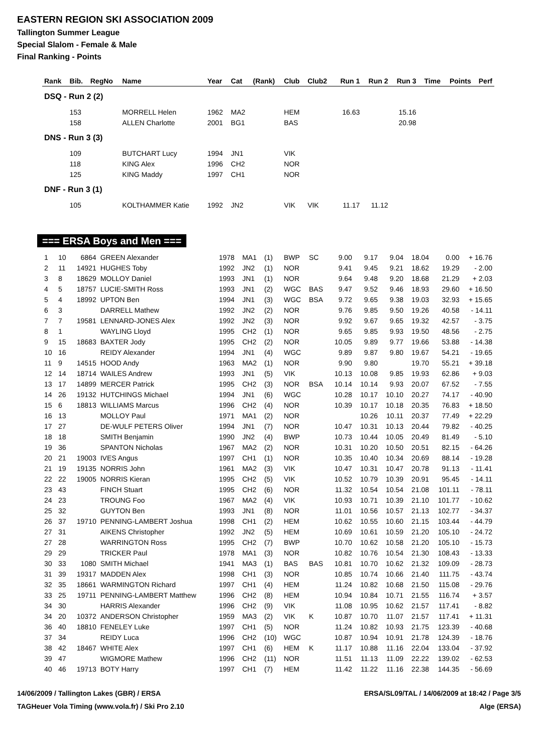EASTERN REGION SKI ASSOCIATION 2009
Tallington Summer League
Special Slalom - Female & Male
Final Ranking - Points
| Rank | Bib. | RegNo | Name | Year | Cat | (Rank) | Club | Club2 | Run 1 | Run 2 | Run 3 | Time | Points | Perf |
| --- | --- | --- | --- | --- | --- | --- | --- | --- | --- | --- | --- | --- | --- | --- |
| DSQ - Run 2 (2) | | | | | | | | | | | | | | |
| | 153 | | MORRELL Helen | 1962 | MA2 | | HEM | | 16.63 | | 15.16 | | | |
| | 158 | | ALLEN Charlotte | 2001 | BG1 | | BAS | | | | 20.98 | | | |
| DNS - Run 3 (3) | | | | | | | | | | | | | | |
| | 109 | | BUTCHART Lucy | 1994 | JN1 | | VIK | | | | | | | |
| | 118 | | KING Alex | 1996 | CH2 | | NOR | | | | | | | |
| | 125 | | KING Maddy | 1997 | CH1 | | NOR | | | | | | | |
| DNF - Run 3 (1) | | | | | | | | | | | | | | |
| | 105 | | KOLTHAMMER Katie | 1992 | JN2 | | VIK | VIK | 11.17 | 11.12 | | | | |
=== ERSA Boys and Men ===
| 1 | 10 | 6864 | GREEN Alexander | 1978 | MA1 | (1) | BWP | SC | 9.00 | 9.17 | 9.04 | 18.04 | 0.00 | + 16.76 |
| 2 | 11 | 14921 | HUGHES Toby | 1992 | JN2 | (1) | NOR | | 9.41 | 9.45 | 9.21 | 18.62 | 19.29 | - 2.00 |
| 3 | 8 | 18629 | MOLLOY Daniel | 1993 | JN1 | (1) | NOR | | 9.64 | 9.48 | 9.20 | 18.68 | 21.29 | + 2.03 |
| 4 | 5 | 18757 | LUCIE-SMITH Ross | 1993 | JN1 | (2) | WGC | BAS | 9.47 | 9.52 | 9.46 | 18.93 | 29.60 | + 16.50 |
| 5 | 4 | 18992 | UPTON Ben | 1994 | JN1 | (3) | WGC | BSA | 9.72 | 9.65 | 9.38 | 19.03 | 32.93 | + 15.65 |
| 6 | 3 | | DARRELL Mathew | 1992 | JN2 | (2) | NOR | | 9.76 | 9.85 | 9.50 | 19.26 | 40.58 | - 14.11 |
| 7 | 7 | 19581 | LENNARD-JONES Alex | 1992 | JN2 | (3) | NOR | | 9.92 | 9.67 | 9.65 | 19.32 | 42.57 | - 3.75 |
| 8 | 1 | | WAYLING Lloyd | 1995 | CH2 | (1) | NOR | | 9.65 | 9.85 | 9.93 | 19.50 | 48.56 | - 2.75 |
| 9 | 15 | 18683 | BAXTER Jody | 1995 | CH2 | (2) | NOR | | 10.05 | 9.89 | 9.77 | 19.66 | 53.88 | - 14.38 |
| 10 | 16 | | REIDY Alexander | 1994 | JN1 | (4) | WGC | | 9.89 | 9.87 | 9.80 | 19.67 | 54.21 | - 19.65 |
| 11 | 9 | 14515 | HOOD Andy | 1963 | MA2 | (1) | NOR | | 9.90 | 9.80 | | 19.70 | 55.21 | + 39.18 |
| 12 | 14 | 18714 | WAILES Andrew | 1993 | JN1 | (5) | VIK | | 10.13 | 10.08 | 9.85 | 19.93 | 62.86 | + 9.03 |
| 13 | 17 | 14899 | MERCER Patrick | 1995 | CH2 | (3) | NOR | BSA | 10.14 | 10.14 | 9.93 | 20.07 | 67.52 | - 7.55 |
| 14 | 26 | 19132 | HUTCHINGS Michael | 1994 | JN1 | (6) | WGC | | 10.28 | 10.17 | 10.10 | 20.27 | 74.17 | - 40.90 |
| 15 | 6 | 18813 | WILLIAMS Marcus | 1996 | CH2 | (4) | NOR | | 10.39 | 10.17 | 10.18 | 20.35 | 76.83 | + 18.50 |
| 16 | 13 | | MOLLOY Paul | 1971 | MA1 | (2) | NOR | | | 10.26 | 10.11 | 20.37 | 77.49 | + 22.29 |
| 17 | 27 | | DE-WULF PETERS Oliver | 1994 | JN1 | (7) | NOR | | 10.47 | 10.31 | 10.13 | 20.44 | 79.82 | - 40.25 |
| 18 | 18 | | SMITH Benjamin | 1990 | JN2 | (4) | BWP | | 10.73 | 10.44 | 10.05 | 20.49 | 81.49 | - 5.10 |
| 19 | 36 | | SPANTON Nicholas | 1967 | MA2 | (2) | NOR | | 10.31 | 10.20 | 10.50 | 20.51 | 82.15 | - 64.26 |
| 20 | 21 | 19003 | IVES Angus | 1997 | CH1 | (1) | NOR | | 10.35 | 10.40 | 10.34 | 20.69 | 88.14 | - 19.28 |
| 21 | 19 | 19135 | NORRIS John | 1961 | MA2 | (3) | VIK | | 10.47 | 10.31 | 10.47 | 20.78 | 91.13 | - 11.41 |
| 22 | 22 | 19005 | NORRIS Kieran | 1995 | CH2 | (5) | VIK | | 10.52 | 10.79 | 10.39 | 20.91 | 95.45 | - 14.11 |
| 23 | 43 | | FINCH Stuart | 1995 | CH2 | (6) | NOR | | 11.32 | 10.54 | 10.54 | 21.08 | 101.11 | - 78.11 |
| 24 | 23 | | TROUNG Foo | 1967 | MA2 | (4) | VIK | | 10.93 | 10.71 | 10.39 | 21.10 | 101.77 | - 10.62 |
| 25 | 32 | | GUYTON Ben | 1993 | JN1 | (8) | NOR | | 11.01 | 10.56 | 10.57 | 21.13 | 102.77 | - 34.37 |
| 26 | 37 | 19710 | PENNING-LAMBERT Joshua | 1998 | CH1 | (2) | HEM | | 10.62 | 10.55 | 10.60 | 21.15 | 103.44 | - 44.79 |
| 27 | 31 | | AIKENS Christopher | 1992 | JN2 | (5) | HEM | | 10.69 | 10.61 | 10.59 | 21.20 | 105.10 | - 24.72 |
| 27 | 28 | | WARRINGTON Ross | 1995 | CH2 | (7) | BWP | | 10.70 | 10.62 | 10.58 | 21.20 | 105.10 | - 15.73 |
| 29 | 29 | | TRICKER Paul | 1978 | MA1 | (3) | NOR | | 10.82 | 10.76 | 10.54 | 21.30 | 108.43 | - 13.33 |
| 30 | 33 | 1080 | SMITH Michael | 1941 | MA3 | (1) | BAS | BAS | 10.81 | 10.70 | 10.62 | 21.32 | 109.09 | - 28.73 |
| 31 | 39 | 19317 | MADDEN Alex | 1998 | CH1 | (3) | NOR | | 10.85 | 10.74 | 10.66 | 21.40 | 111.75 | - 43.74 |
| 32 | 35 | 18661 | WARMINGTON Richard | 1997 | CH1 | (4) | HEM | | 11.24 | 10.82 | 10.68 | 21.50 | 115.08 | - 29.76 |
| 33 | 25 | 19711 | PENNING-LAMBERT Matthew | 1996 | CH2 | (8) | HEM | | 10.94 | 10.84 | 10.71 | 21.55 | 116.74 | + 3.57 |
| 34 | 30 | | HARRIS Alexander | 1996 | CH2 | (9) | VIK | | 11.08 | 10.95 | 10.62 | 21.57 | 117.41 | - 8.82 |
| 34 | 20 | 10372 | ANDERSON Christopher | 1959 | MA3 | (2) | VIK | K | 10.87 | 10.70 | 11.07 | 21.57 | 117.41 | + 11.31 |
| 36 | 40 | 18810 | FENELEY Luke | 1997 | CH1 | (5) | NOR | | 11.24 | 10.82 | 10.93 | 21.75 | 123.39 | - 40.68 |
| 37 | 34 | | REIDY Luca | 1996 | CH2 | (10) | WGC | | 10.87 | 10.94 | 10.91 | 21.78 | 124.39 | - 18.76 |
| 38 | 42 | 18467 | WHITE Alex | 1997 | CH1 | (6) | HEM | K | 11.17 | 10.88 | 11.16 | 22.04 | 133.04 | - 37.92 |
| 39 | 47 | | WIGMORE Mathew | 1996 | CH2 | (11) | NOR | | 11.51 | 11.13 | 11.09 | 22.22 | 139.02 | - 62.53 |
| 40 | 46 | 19713 | BOTY Harry | 1997 | CH1 | (7) | HEM | | 11.42 | 11.22 | 11.16 | 22.38 | 144.35 | - 56.69 |
14/06/2009 / Tallington Lakes (GBR) / ERSA ERSA/SL09/TAL / 14/06/2009 at 18:42 / Page 3/5
TAGHeuer Vola Timing (www.vola.fr) / Ski Pro 2.10 Alge (ERSA)